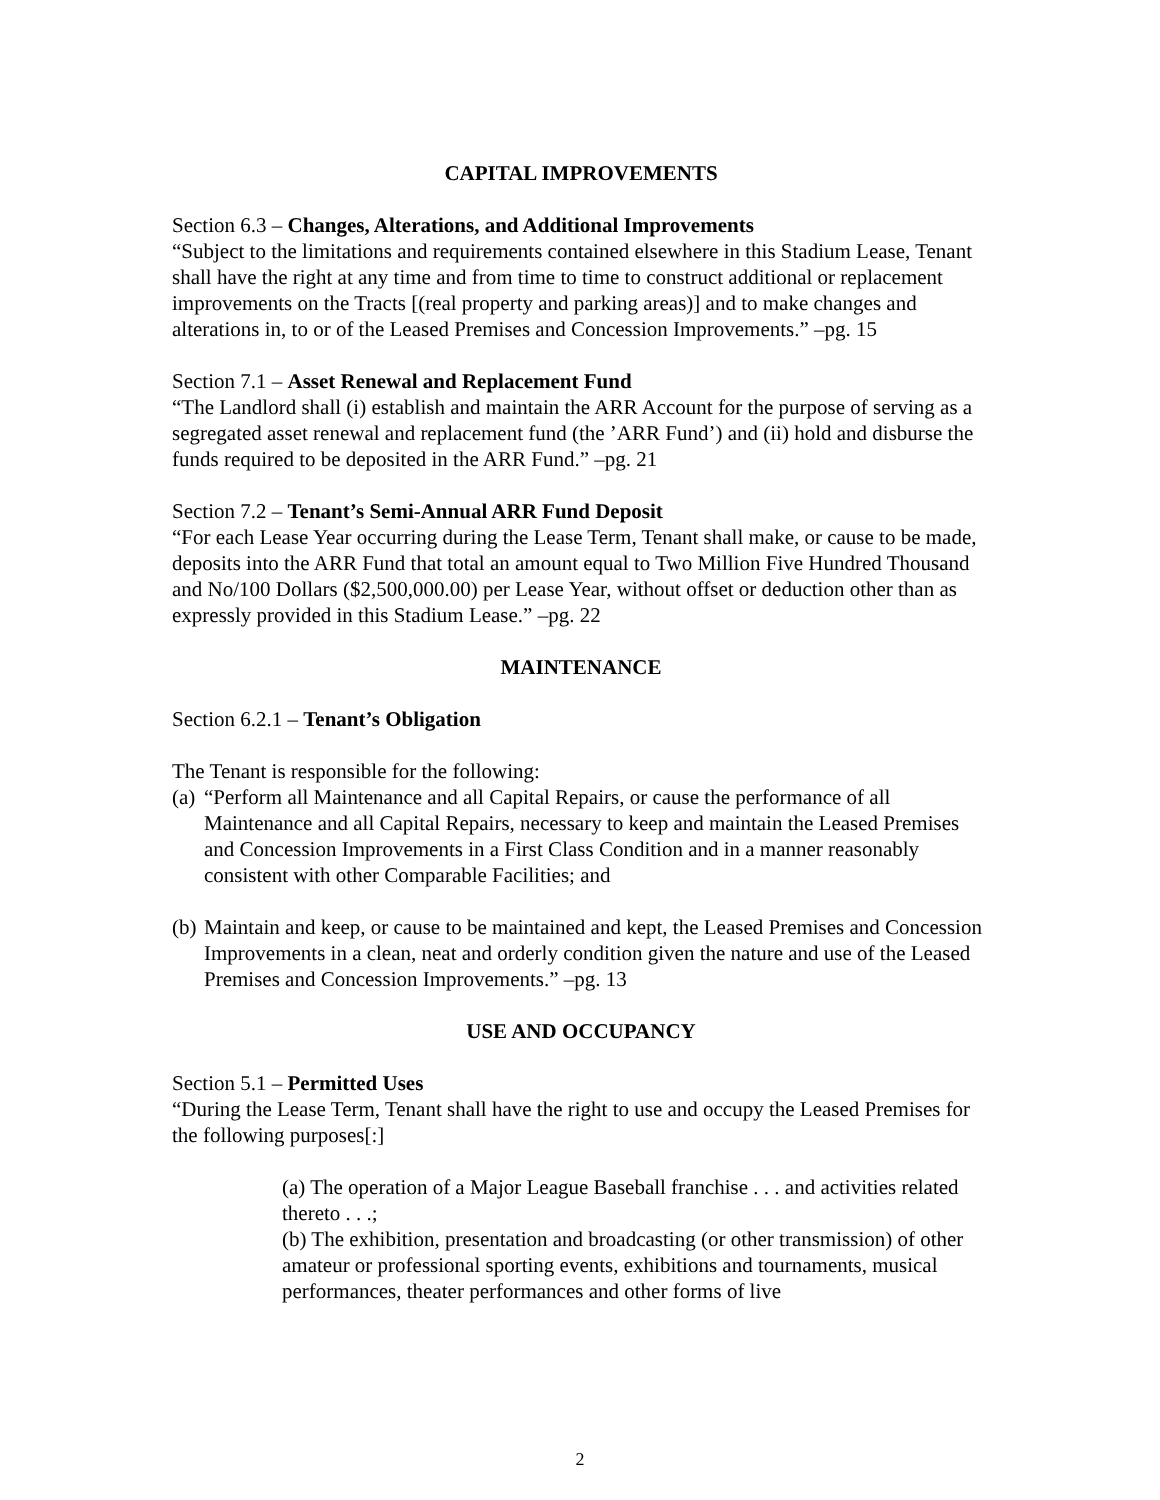CAPITAL IMPROVEMENTS
Section 6.3 – Changes, Alterations, and Additional Improvements
“Subject to the limitations and requirements contained elsewhere in this Stadium Lease, Tenant shall have the right at any time and from time to time to construct additional or replacement improvements on the Tracts [(real property and parking areas)] and to make changes and alterations in, to or of the Leased Premises and Concession Improvements.” –pg. 15
Section 7.1 – Asset Renewal and Replacement Fund
“The Landlord shall (i) establish and maintain the ARR Account for the purpose of serving as a segregated asset renewal and replacement fund (the ’ARR Fund’) and (ii) hold and disburse the funds required to be deposited in the ARR Fund.” –pg. 21
Section 7.2 – Tenant’s Semi-Annual ARR Fund Deposit
“For each Lease Year occurring during the Lease Term, Tenant shall make, or cause to be made, deposits into the ARR Fund that total an amount equal to Two Million Five Hundred Thousand and No/100 Dollars ($2,500,000.00) per Lease Year, without offset or deduction other than as expressly provided in this Stadium Lease.” –pg. 22
MAINTENANCE
Section 6.2.1 – Tenant’s Obligation
The Tenant is responsible for the following:
(a) “Perform all Maintenance and all Capital Repairs, or cause the performance of all Maintenance and all Capital Repairs, necessary to keep and maintain the Leased Premises and Concession Improvements in a First Class Condition and in a manner reasonably consistent with other Comparable Facilities; and
(b) Maintain and keep, or cause to be maintained and kept, the Leased Premises and Concession Improvements in a clean, neat and orderly condition given the nature and use of the Leased Premises and Concession Improvements.” –pg. 13
USE AND OCCUPANCY
Section 5.1 – Permitted Uses
“During the Lease Term, Tenant shall have the right to use and occupy the Leased Premises for the following purposes[:]
(a) The operation of a Major League Baseball franchise . . . and activities related thereto . . .;
(b) The exhibition, presentation and broadcasting (or other transmission) of other amateur or professional sporting events, exhibitions and tournaments, musical performances, theater performances and other forms of live
2